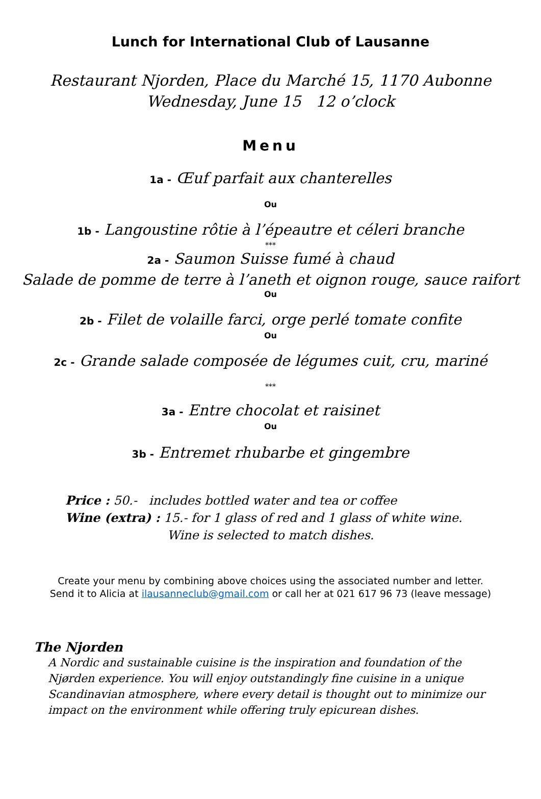Lunch for International Club of Lausanne
Restaurant Njorden, Place du Marché 15, 1170 Aubonne
Wednesday, June 15 12 o’clock
Menu
1a - Œuf parfait aux chanterelles
Ou
1b - Langoustine rôtie à l’épeautre et céleri branche
***
2a - Saumon Suisse fumé à chaud
Salade de pomme de terre à l’aneth et oignon rouge, sauce raifort
Ou
2b - Filet de volaille farci, orge perlé tomate confite
Ou
2c - Grande salade composée de légumes cuit, cru, mariné
***
3a - Entre chocolat et raisinet
Ou
3b - Entremet rhubarbe et gingembre
Price : 50.- includes bottled water and tea or coffee
Wine (extra) : 15.- for 1 glass of red and 1 glass of white wine.
Wine is selected to match dishes.
Create your menu by combining above choices using the associated number and letter.
Send it to Alicia at ilausanneclub@gmail.com or call her at 021 617 96 73 (leave message)
The Njorden
A Nordic and sustainable cuisine is the inspiration and foundation of the Njørden experience. You will enjoy outstandingly fine cuisine in a unique Scandinavian atmosphere, where every detail is thought out to minimize our impact on the environment while offering truly epicurean dishes.